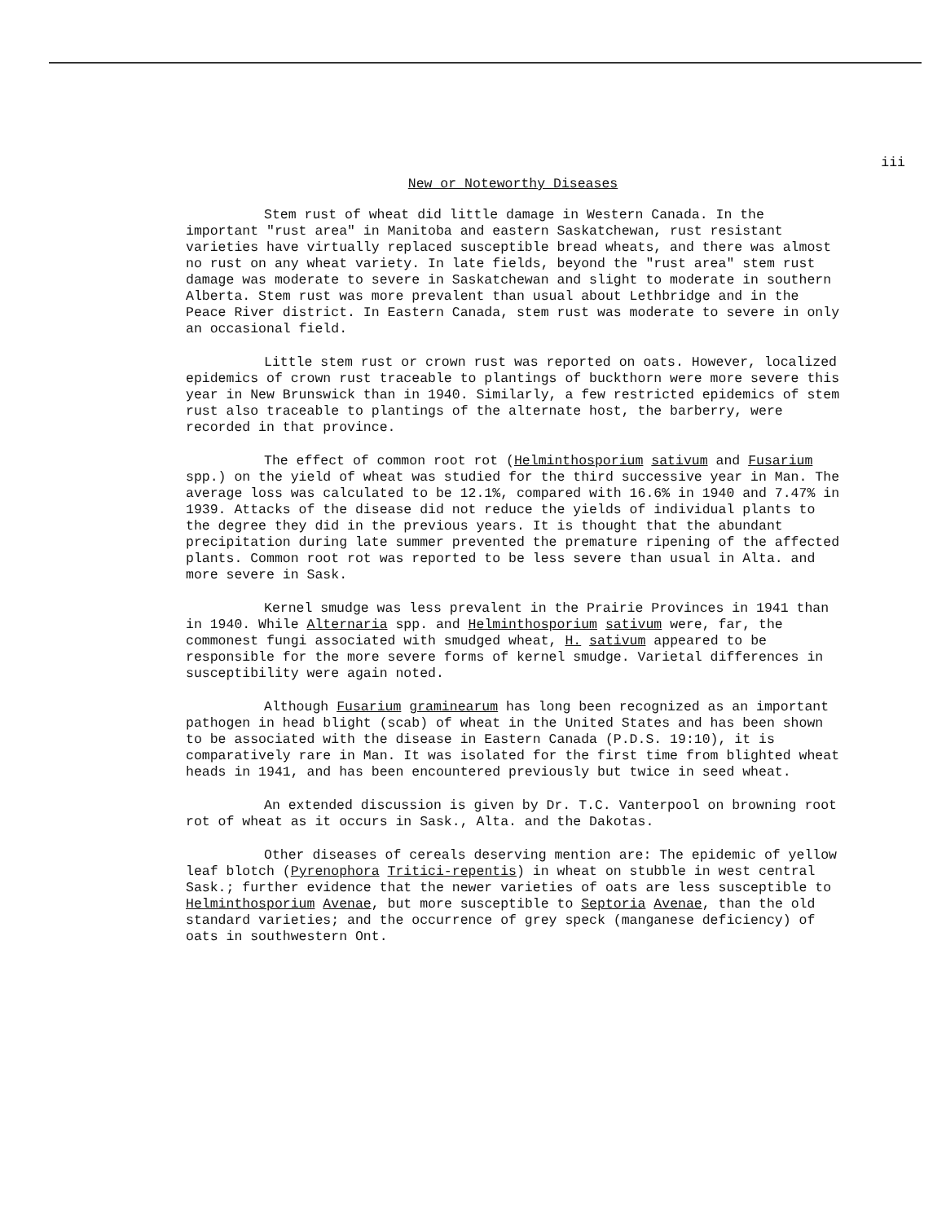iii
New or Noteworthy Diseases
Stem rust of wheat did little damage in Western Canada. In the important "rust area" in Manitoba and eastern Saskatchewan, rust resistant varieties have virtually replaced susceptible bread wheats, and there was almost no rust on any wheat variety. In late fields, beyond the "rust area" stem rust damage was moderate to severe in Saskatchewan and slight to moderate in southern Alberta. Stem rust was more prevalent than usual about Lethbridge and in the Peace River district. In Eastern Canada, stem rust was moderate to severe in only an occasional field.
Little stem rust or crown rust was reported on oats. However, localized epidemics of crown rust traceable to plantings of buckthorn were more severe this year in New Brunswick than in 1940. Similarly, a few restricted epidemics of stem rust also traceable to plantings of the alternate host, the barberry, were recorded in that province.
The effect of common root rot (Helminthosporium sativum and Fusarium spp.) on the yield of wheat was studied for the third successive year in Man. The average loss was calculated to be 12.1%, compared with 16.6% in 1940 and 7.47% in 1939. Attacks of the disease did not reduce the yields of individual plants to the degree they did in the previous years. It is thought that the abundant precipitation during late summer prevented the premature ripening of the affected plants. Common root rot was reported to be less severe than usual in Alta. and more severe in Sask.
Kernel smudge was less prevalent in the Prairie Provinces in 1941 than in 1940. While Alternaria spp. and Helminthosporium sativum were, far, the commonest fungi associated with smudged wheat, H. sativum appeared to be responsible for the more severe forms of kernel smudge. Varietal differences in susceptibility were again noted.
Although Fusarium graminearum has long been recognized as an important pathogen in head blight (scab) of wheat in the United States and has been shown to be associated with the disease in Eastern Canada (P.D.S. 19:10), it is comparatively rare in Man. It was isolated for the first time from blighted wheat heads in 1941, and has been encountered previously but twice in seed wheat.
An extended discussion is given by Dr. T.C. Vanterpool on browning root rot of wheat as it occurs in Sask., Alta. and the Dakotas.
Other diseases of cereals deserving mention are: The epidemic of yellow leaf blotch (Pyrenophora Tritici-repentis) in wheat on stubble in west central Sask.; further evidence that the newer varieties of oats are less susceptible to Helminthosporium Avenae, but more susceptible to Septoria Avenae, than the old standard varieties; and the occurrence of grey speck (manganese deficiency) of oats in southwestern Ont.